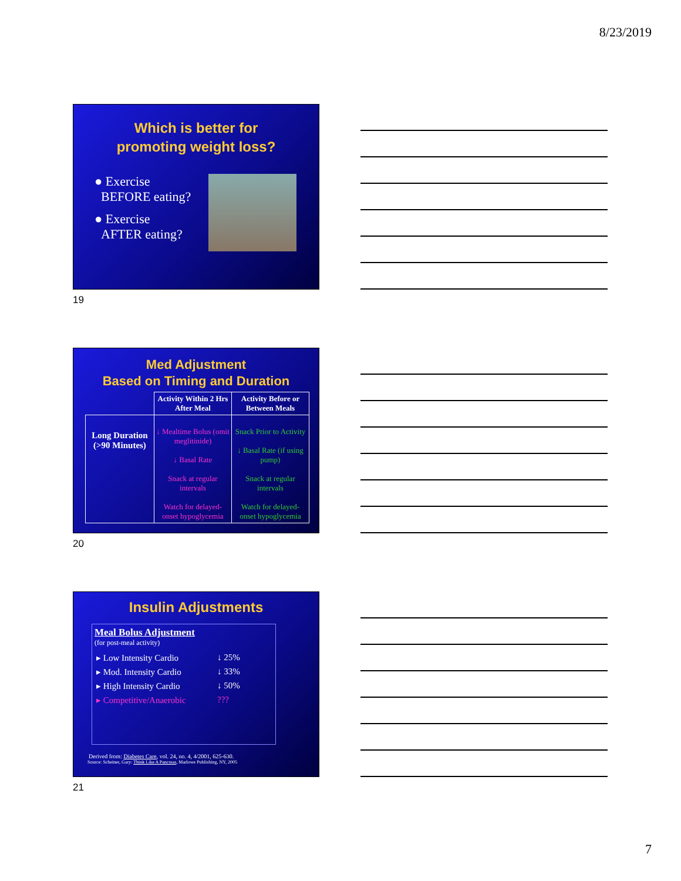8/23/2019
Which is better for
promoting weight loss?
● Exercise
BEFORE eating?
● Exercise
AFTER eating?
19
Med Adjustment
Based on Timing and Duration
| | Activity Within 2 Hrs After Meal | Activity Before or Between Meals |
| --- | --- | --- |
| Long Duration (>90 Minutes) | ↓ Mealtime Bolus (omit meglitinide) ↓ Basal Rate Snack at regular intervals Watch for delayed-onset hypoglycemia | Snack Prior to Activity ↓ Basal Rate (if using pump) Snack at regular intervals Watch for delayed-onset hypoglycemia |
20
Insulin Adjustments
Meal Bolus Adjustment
(for post-meal activity)
| ▸ Low Intensity Cardio | ↓ 25% |
| ▸ Mod. Intensity Cardio | ↓ 33% |
| ▸ High Intensity Cardio | ↓ 50% |
| ▸ Competitive/Anaerobic | ??? |
Derived from: Diabetes Care, vol. 24, no. 4, 4/2001, 625-630.
Source: Scheiner, Gary: Think Like A Pancreas, Marlowe Publishing, NY, 2005
21
7